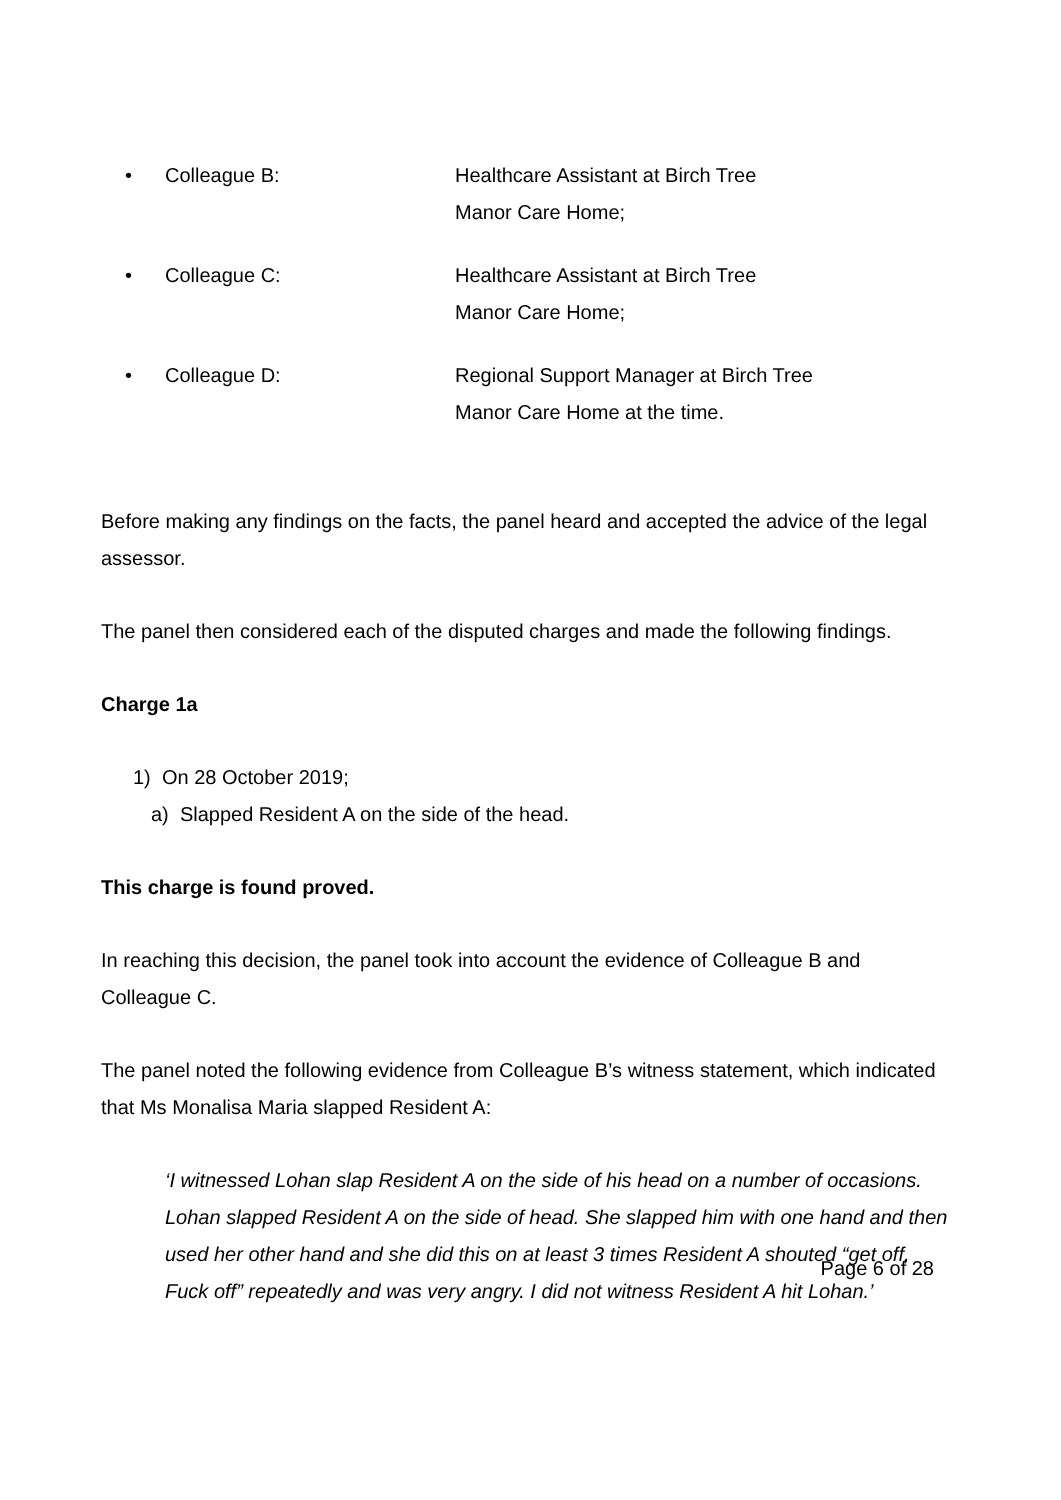• Colleague B: Healthcare Assistant at Birch Tree Manor Care Home;
• Colleague C: Healthcare Assistant at Birch Tree Manor Care Home;
• Colleague D: Regional Support Manager at Birch Tree Manor Care Home at the time.
Before making any findings on the facts, the panel heard and accepted the advice of the legal assessor.
The panel then considered each of the disputed charges and made the following findings.
Charge 1a
1) On 28 October 2019;
a) Slapped Resident A on the side of the head.
This charge is found proved.
In reaching this decision, the panel took into account the evidence of Colleague B and Colleague C.
The panel noted the following evidence from Colleague B’s witness statement, which indicated that Ms Monalisa Maria slapped Resident A:
‘I witnessed Lohan slap Resident A on the side of his head on a number of occasions. Lohan slapped Resident A on the side of head. She slapped him with one hand and then used her other hand and she did this on at least 3 times Resident A shouted “get off, Fuck off” repeatedly and was very angry. I did not witness Resident A hit Lohan.’
Page 6 of 28